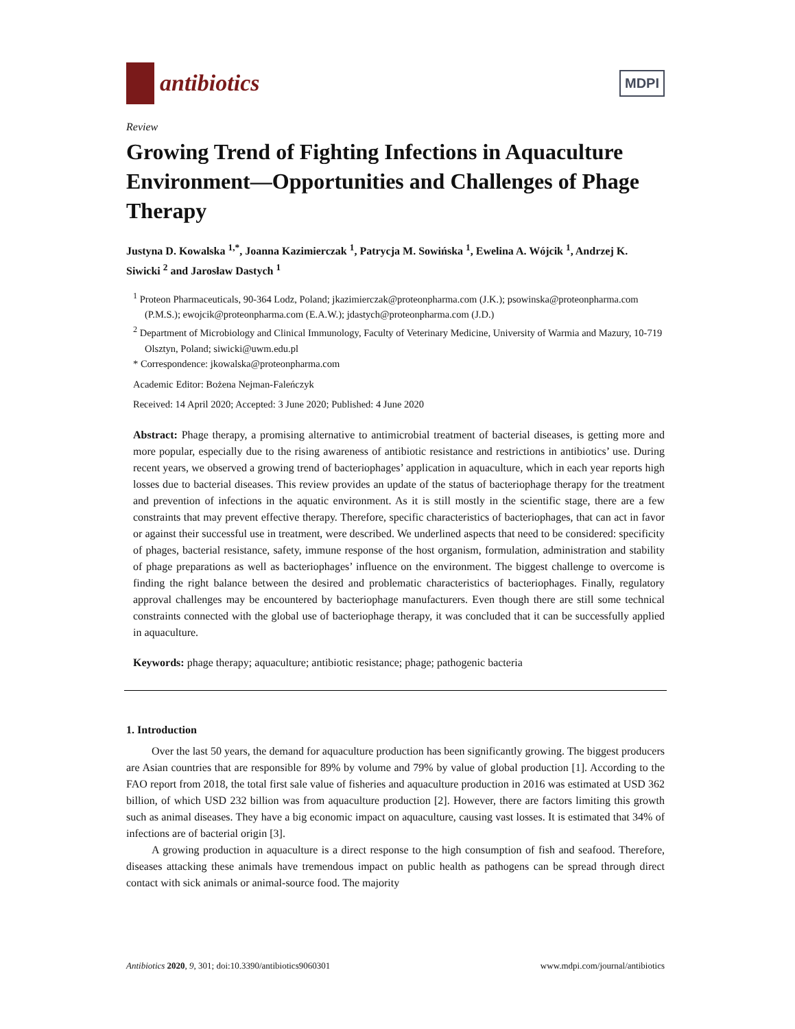antibiotics
MDPI
Review
Growing Trend of Fighting Infections in Aquaculture Environment—Opportunities and Challenges of Phage Therapy
Justyna D. Kowalska <sup>1,*</sup>, Joanna Kazimierczak <sup>1</sup>, Patrycja M. Sowińska <sup>1</sup>, Ewelina A. Wójcik <sup>1</sup>, Andrzej K. Siwicki <sup>2</sup> and Jarosław Dastych <sup>1</sup>
<sup>1</sup> Proteon Pharmaceuticals, 90-364 Lodz, Poland; jkazimierczak@proteonpharma.com (J.K.); psowinska@proteonpharma.com (P.M.S.); ewojcik@proteonpharma.com (E.A.W.); jdastych@proteonpharma.com (J.D.)
<sup>2</sup> Department of Microbiology and Clinical Immunology, Faculty of Veterinary Medicine, University of Warmia and Mazury, 10-719 Olsztyn, Poland; siwicki@uwm.edu.pl
* Correspondence: jkowalska@proteonpharma.com
Academic Editor: Bożena Nejman-Faleńczyk
Received: 14 April 2020; Accepted: 3 June 2020; Published: 4 June 2020
Abstract: Phage therapy, a promising alternative to antimicrobial treatment of bacterial diseases, is getting more and more popular, especially due to the rising awareness of antibiotic resistance and restrictions in antibiotics’ use. During recent years, we observed a growing trend of bacteriophages’ application in aquaculture, which in each year reports high losses due to bacterial diseases. This review provides an update of the status of bacteriophage therapy for the treatment and prevention of infections in the aquatic environment. As it is still mostly in the scientific stage, there are a few constraints that may prevent effective therapy. Therefore, specific characteristics of bacteriophages, that can act in favor or against their successful use in treatment, were described. We underlined aspects that need to be considered: specificity of phages, bacterial resistance, safety, immune response of the host organism, formulation, administration and stability of phage preparations as well as bacteriophages’ influence on the environment. The biggest challenge to overcome is finding the right balance between the desired and problematic characteristics of bacteriophages. Finally, regulatory approval challenges may be encountered by bacteriophage manufacturers. Even though there are still some technical constraints connected with the global use of bacteriophage therapy, it was concluded that it can be successfully applied in aquaculture.
Keywords: phage therapy; aquaculture; antibiotic resistance; phage; pathogenic bacteria
1. Introduction
Over the last 50 years, the demand for aquaculture production has been significantly growing. The biggest producers are Asian countries that are responsible for 89% by volume and 79% by value of global production [1]. According to the FAO report from 2018, the total first sale value of fisheries and aquaculture production in 2016 was estimated at USD 362 billion, of which USD 232 billion was from aquaculture production [2]. However, there are factors limiting this growth such as animal diseases. They have a big economic impact on aquaculture, causing vast losses. It is estimated that 34% of infections are of bacterial origin [3].
A growing production in aquaculture is a direct response to the high consumption of fish and seafood. Therefore, diseases attacking these animals have tremendous impact on public health as pathogens can be spread through direct contact with sick animals or animal-source food. The majority
Antibiotics 2020, 9, 301; doi:10.3390/antibiotics9060301 www.mdpi.com/journal/antibiotics